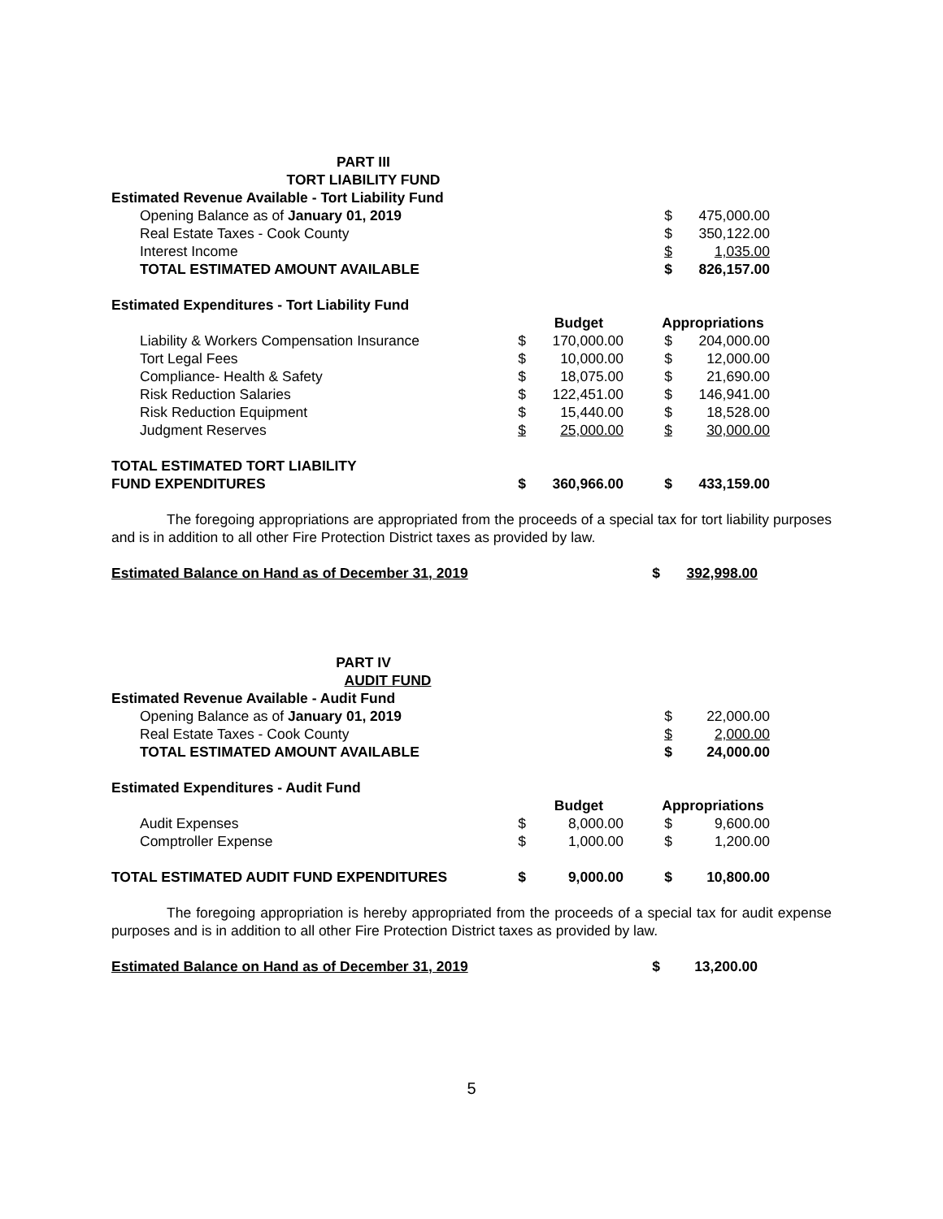PART III
TORT LIABILITY FUND
| Estimated Revenue Available - Tort Liability Fund | | | | | |
| Opening Balance as of January 01, 2019 | | | | $ | 475,000.00 |
| Real Estate Taxes - Cook County | | | | $ | 350,122.00 |
| Interest Income | | | | $ | 1,035.00 |
| TOTAL ESTIMATED AMOUNT AVAILABLE | | | | $ | 826,157.00 |
| Estimated Expenditures - Tort Liability Fund | | | | | |
| | | Budget | | Appropriations | |
| Liability & Workers Compensation Insurance | $ | 170,000.00 | | $ | 204,000.00 |
| Tort Legal Fees | $ | 10,000.00 | | $ | 12,000.00 |
| Compliance- Health & Safety | $ | 18,075.00 | | $ | 21,690.00 |
| Risk Reduction Salaries | $ | 122,451.00 | | $ | 146,941.00 |
| Risk Reduction Equipment | $ | 15,440.00 | | $ | 18,528.00 |
| Judgment Reserves | $ | 25,000.00 | | $ | 30,000.00 |
| TOTAL ESTIMATED TORT LIABILITY FUND EXPENDITURES | $ | 360,966.00 | | $ | 433,159.00 |
The foregoing appropriations are appropriated from the proceeds of a special tax for tort liability purposes and is in addition to all other Fire Protection District taxes as provided by law.
| Estimated Balance on Hand as of December 31, 2019 | $ | 392,998.00 |
PART IV
AUDIT FUND
| Estimated Revenue Available - Audit Fund | | | | | |
| Opening Balance as of January 01, 2019 | | | | $ | 22,000.00 |
| Real Estate Taxes - Cook County | | | | $ | 2,000.00 |
| TOTAL ESTIMATED AMOUNT AVAILABLE | | | | $ | 24,000.00 |
| Estimated Expenditures - Audit Fund | | | | | |
| | | Budget | | Appropriations | |
| Audit Expenses | $ | 8,000.00 | | $ | 9,600.00 |
| Comptroller Expense | $ | 1,000.00 | | $ | 1,200.00 |
| TOTAL ESTIMATED AUDIT FUND EXPENDITURES | $ | 9,000.00 | | $ | 10,800.00 |
The foregoing appropriation is hereby appropriated from the proceeds of a special tax for audit expense purposes and is in addition to all other Fire Protection District taxes as provided by law.
| Estimated Balance on Hand as of December 31, 2019 | $ | 13,200.00 |
5